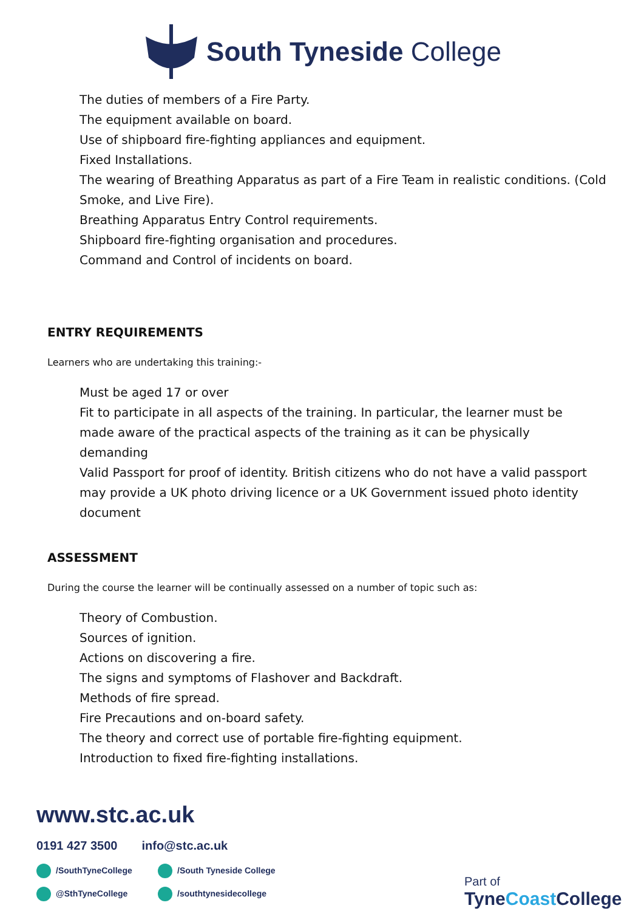South Tyneside College
The duties of members of a Fire Party.
The equipment available on board.
Use of shipboard fire-fighting appliances and equipment.
Fixed Installations.
The wearing of Breathing Apparatus as part of a Fire Team in realistic conditions. (Cold Smoke, and Live Fire).
Breathing Apparatus Entry Control requirements.
Shipboard fire-fighting organisation and procedures.
Command and Control of incidents on board.
ENTRY REQUIREMENTS
Learners who are undertaking this training:-
Must be aged 17 or over
Fit to participate in all aspects of the training. In particular, the learner must be made aware of the practical aspects of the training as it can be physically demanding
Valid Passport for proof of identity. British citizens who do not have a valid passport may provide a UK photo driving licence or a UK Government issued photo identity document
ASSESSMENT
During the course the learner will be continually assessed on a number of topic such as:
Theory of Combustion.
Sources of ignition.
Actions on discovering a fire.
The signs and symptoms of Flashover and Backdraft.
Methods of fire spread.
Fire Precautions and on-board safety.
The theory and correct use of portable fire-fighting equipment.
Introduction to fixed fire-fighting installations.
www.stc.ac.uk
0191 427 3500 info@stc.ac.uk
/SouthTyneCollege /South Tyneside College @SthTyneCollege /southtynesidecollege
Part of
TyneCoast College